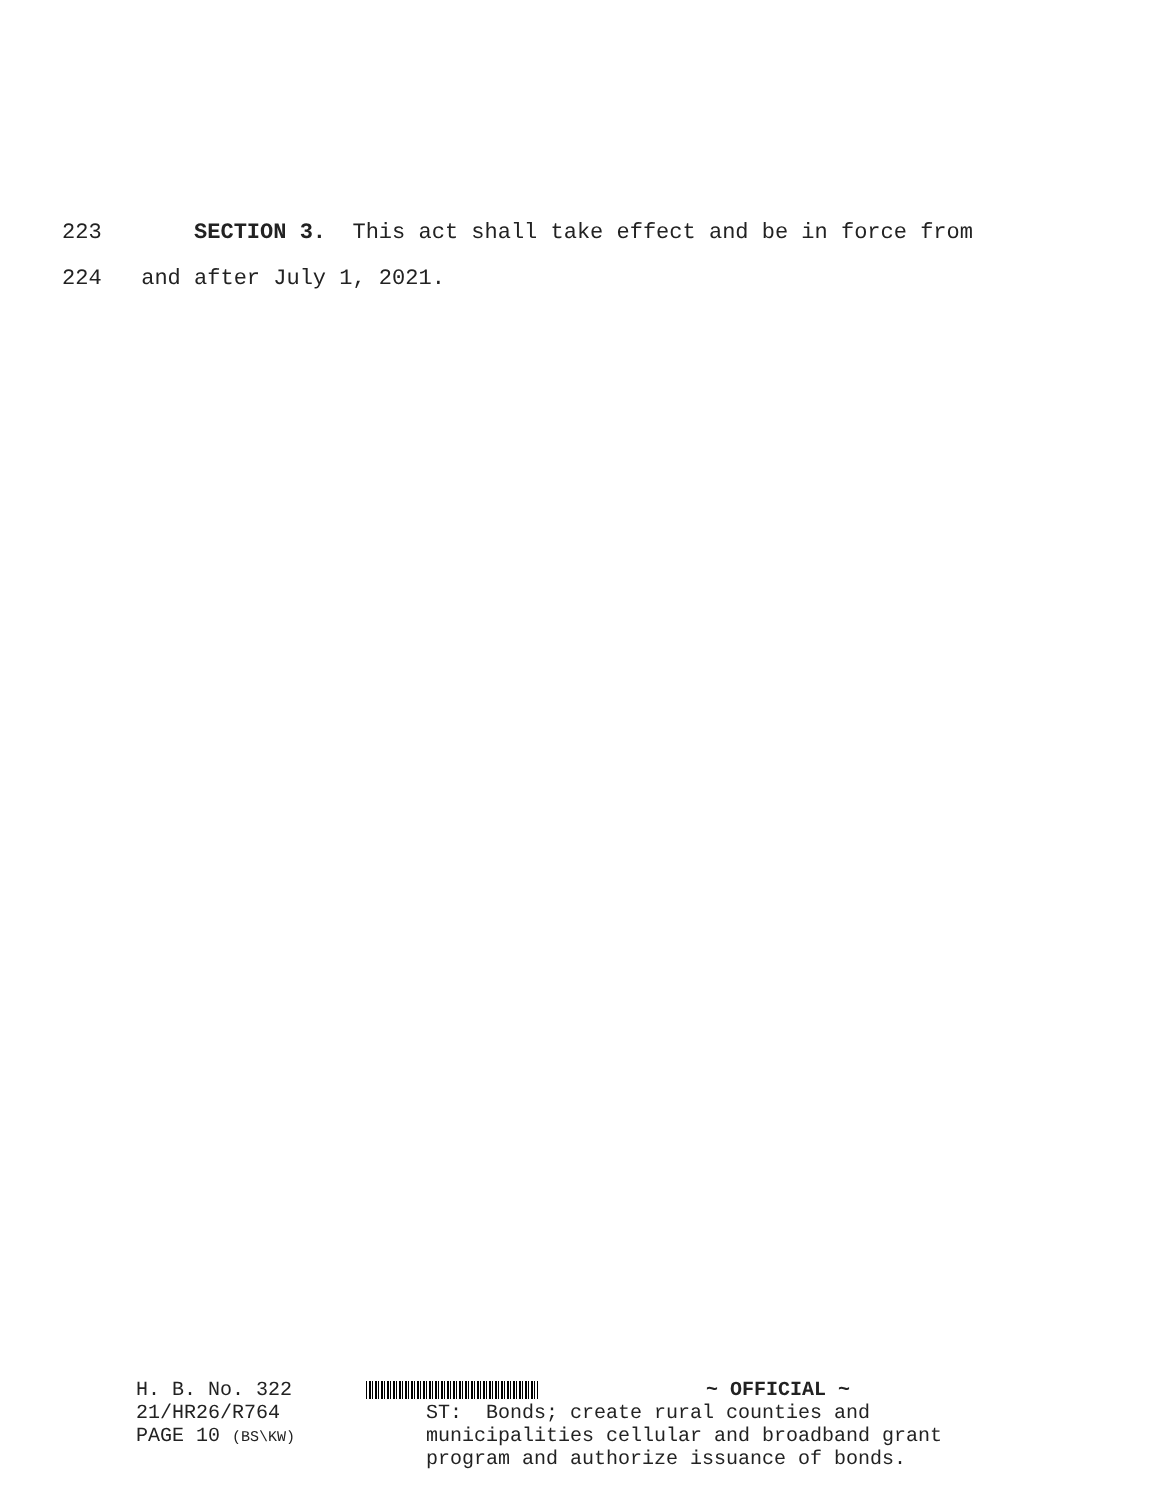223 SECTION 3. This act shall take effect and be in force from
224 and after July 1, 2021.
H. B. No. 322
21/HR26/R764
PAGE 10 (BS\KW)
~ OFFICIAL ~ ST: Bonds; create rural counties and municipalities cellular and broadband grant program and authorize issuance of bonds.